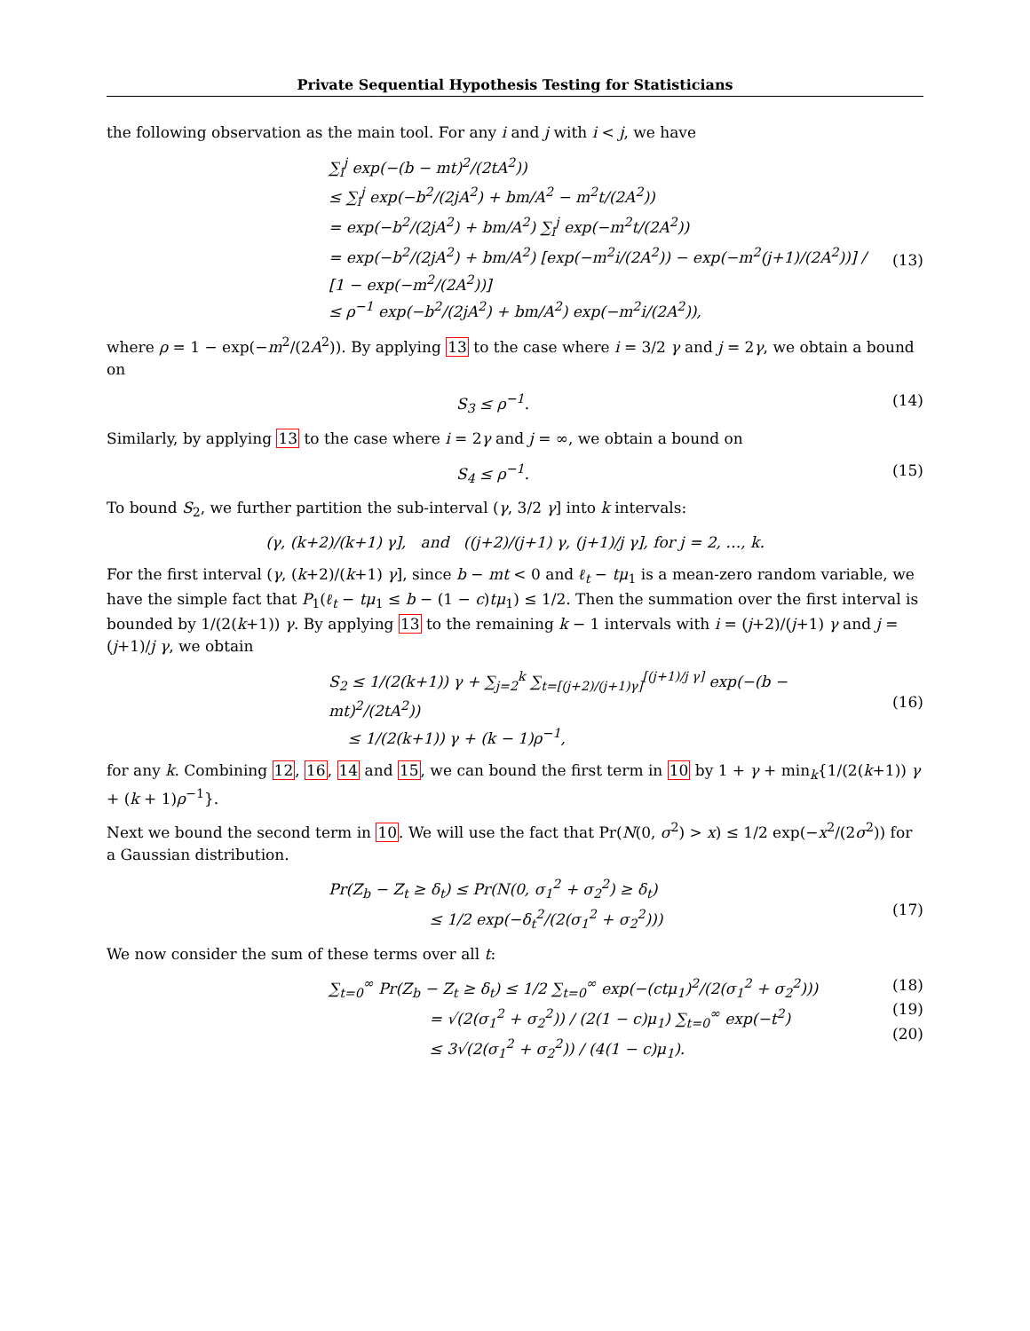Private Sequential Hypothesis Testing for Statisticians
the following observation as the main tool. For any i and j with i < j, we have
∑<sub>i</sub><sup>j</sup> exp(−(b − mt)<sup>2</sup>/(2tA<sup>2</sup>))
≤ ∑<sub>i</sub><sup>j</sup> exp(−b<sup>2</sup>/(2jA<sup>2</sup>) + bm/A<sup>2</sup> − m<sup>2</sup>t/(2A<sup>2</sup>))
= exp(−b<sup>2</sup>/(2jA<sup>2</sup>) + bm/A<sup>2</sup>) ∑<sub>i</sub><sup>j</sup> exp(−m<sup>2</sup>t/(2A<sup>2</sup>))
= exp(−b<sup>2</sup>/(2jA<sup>2</sup>) + bm/A<sup>2</sup>) [exp(−m<sup>2</sup>i/(2A<sup>2</sup>)) − exp(−m<sup>2</sup>(j+1)/(2A<sup>2</sup>))] / [1 − exp(−m<sup>2</sup>/(2A<sup>2</sup>))]
≤ ρ<sup>−1</sup> exp(−b<sup>2</sup>/(2jA<sup>2</sup>) + bm/A<sup>2</sup>) exp(−m<sup>2</sup>i/(2A<sup>2</sup>)),
(13)
where ρ = 1 − exp(−m<sup>2</sup>/(2A<sup>2</sup>)). By applying 13 to the case where i = 3/2 γ and j = 2γ, we obtain a bound on
S<sub>3</sub> ≤ ρ<sup>−1</sup>. (14)
Similarly, by applying 13 to the case where i = 2γ and j = ∞, we obtain a bound on
S<sub>4</sub> ≤ ρ<sup>−1</sup>. (15)
To bound S<sub>2</sub>, we further partition the sub-interval (γ, 3/2 γ] into k intervals:
(γ, (k+2)/(k+1) γ], and ((j+2)/(j+1) γ, (j+1)/j γ], for j = 2, …, k.
For the first interval (γ, (k+2)/(k+1) γ], since b − mt < 0 and ℓ<sub>t</sub> − tμ<sub>1</sub> is a mean-zero random variable, we have the simple fact that P<sub>1</sub>(ℓ<sub>t</sub> − tμ<sub>1</sub> ≤ b − (1 − c)tμ<sub>1</sub>) ≤ 1/2. Then the summation over the first interval is bounded by 1/(2(k+1)) γ. By applying 13 to the remaining k − 1 intervals with i = (j+2)/(j+1) γ and j = (j+1)/j γ, we obtain
S<sub>2</sub> ≤ 1/(2(k+1)) γ + ∑<sub>j=2</sub><sup>k</sup> ∑<sub>t=[(j+2)/(j+1)γ]</sub><sup>[(j+1)/j γ]</sup> exp(−(b − mt)<sup>2</sup>/(2tA<sup>2</sup>))
≤ 1/(2(k+1)) γ + (k − 1)ρ<sup>−1</sup>,
(16)
for any k. Combining 12, 16, 14 and 15, we can bound the first term in 10 by 1 + γ + min<sub>k</sub>{1/(2(k+1)) γ + (k + 1)ρ<sup>−1</sup>}.
Next we bound the second term in 10. We will use the fact that Pr(N(0, σ<sup>2</sup>) > x) ≤ 1/2 exp(−x<sup>2</sup>/(2σ<sup>2</sup>)) for a Gaussian distribution.
Pr(Z<sub>b</sub> − Z<sub>t</sub> ≥ δ<sub>t</sub>) ≤ Pr(N(0, σ<sub>1</sub><sup>2</sup> + σ<sub>2</sub><sup>2</sup>) ≥ δ<sub>t</sub>)
≤ 1/2 exp(−δ<sub>t</sub><sup>2</sup>/(2(σ<sub>1</sub><sup>2</sup> + σ<sub>2</sub><sup>2</sup>)))
(17)
We now consider the sum of these terms over all t:
∑<sub>t=0</sub><sup>∞</sup> Pr(Z<sub>b</sub> − Z<sub>t</sub> ≥ δ<sub>t</sub>) ≤ 1/2 ∑<sub>t=0</sub><sup>∞</sup> exp(−(ctμ<sub>1</sub>)<sup>2</sup>/(2(σ<sub>1</sub><sup>2</sup> + σ<sub>2</sub><sup>2</sup>)))
= √(2(σ<sub>1</sub><sup>2</sup> + σ<sub>2</sub><sup>2</sup>)) / (2(1 − c)μ<sub>1</sub>) ∑<sub>t=0</sub><sup>∞</sup> exp(−t<sup>2</sup>)
≤ 3√(2(σ<sub>1</sub><sup>2</sup> + σ<sub>2</sub><sup>2</sup>)) / (4(1 − c)μ<sub>1</sub>).
(18)
(19)
(20)